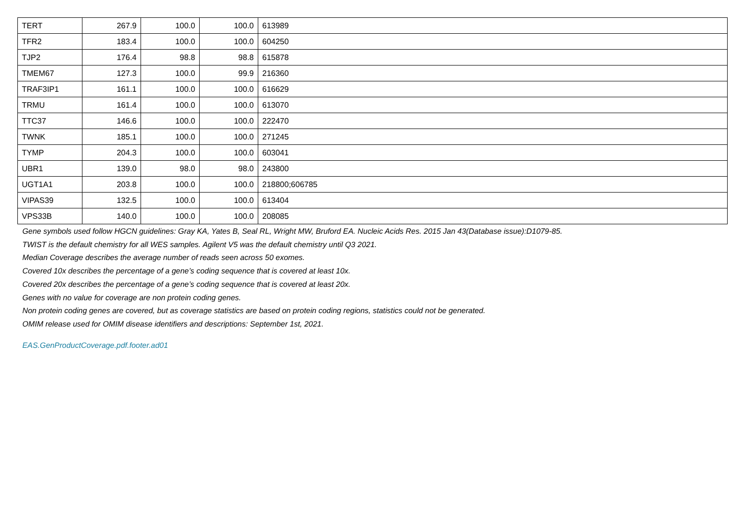| TERT | 267.9 | 100.0 | 100.0 | 613989 |
| TFR2 | 183.4 | 100.0 | 100.0 | 604250 |
| TJP2 | 176.4 | 98.8 | 98.8 | 615878 |
| TMEM67 | 127.3 | 100.0 | 99.9 | 216360 |
| TRAF3IP1 | 161.1 | 100.0 | 100.0 | 616629 |
| TRMU | 161.4 | 100.0 | 100.0 | 613070 |
| TTC37 | 146.6 | 100.0 | 100.0 | 222470 |
| TWNK | 185.1 | 100.0 | 100.0 | 271245 |
| TYMP | 204.3 | 100.0 | 100.0 | 603041 |
| UBR1 | 139.0 | 98.0 | 98.0 | 243800 |
| UGT1A1 | 203.8 | 100.0 | 100.0 | 218800;606785 |
| VIPAS39 | 132.5 | 100.0 | 100.0 | 613404 |
| VPS33B | 140.0 | 100.0 | 100.0 | 208085 |
Gene symbols used follow HGCN guidelines: Gray KA, Yates B, Seal RL, Wright MW, Bruford EA. Nucleic Acids Res. 2015 Jan 43(Database issue):D1079-85.
TWIST is the default chemistry for all WES samples. Agilent V5 was the default chemistry until Q3 2021.
Median Coverage describes the average number of reads seen across 50 exomes.
Covered 10x describes the percentage of a gene’s coding sequence that is covered at least 10x.
Covered 20x describes the percentage of a gene’s coding sequence that is covered at least 20x.
Genes with no value for coverage are non protein coding genes.
Non protein coding genes are covered, but as coverage statistics are based on protein coding regions, statistics could not be generated.
OMIM release used for OMIM disease identifiers and descriptions: September 1st, 2021.
EAS.GenProductCoverage.pdf.footer.ad01